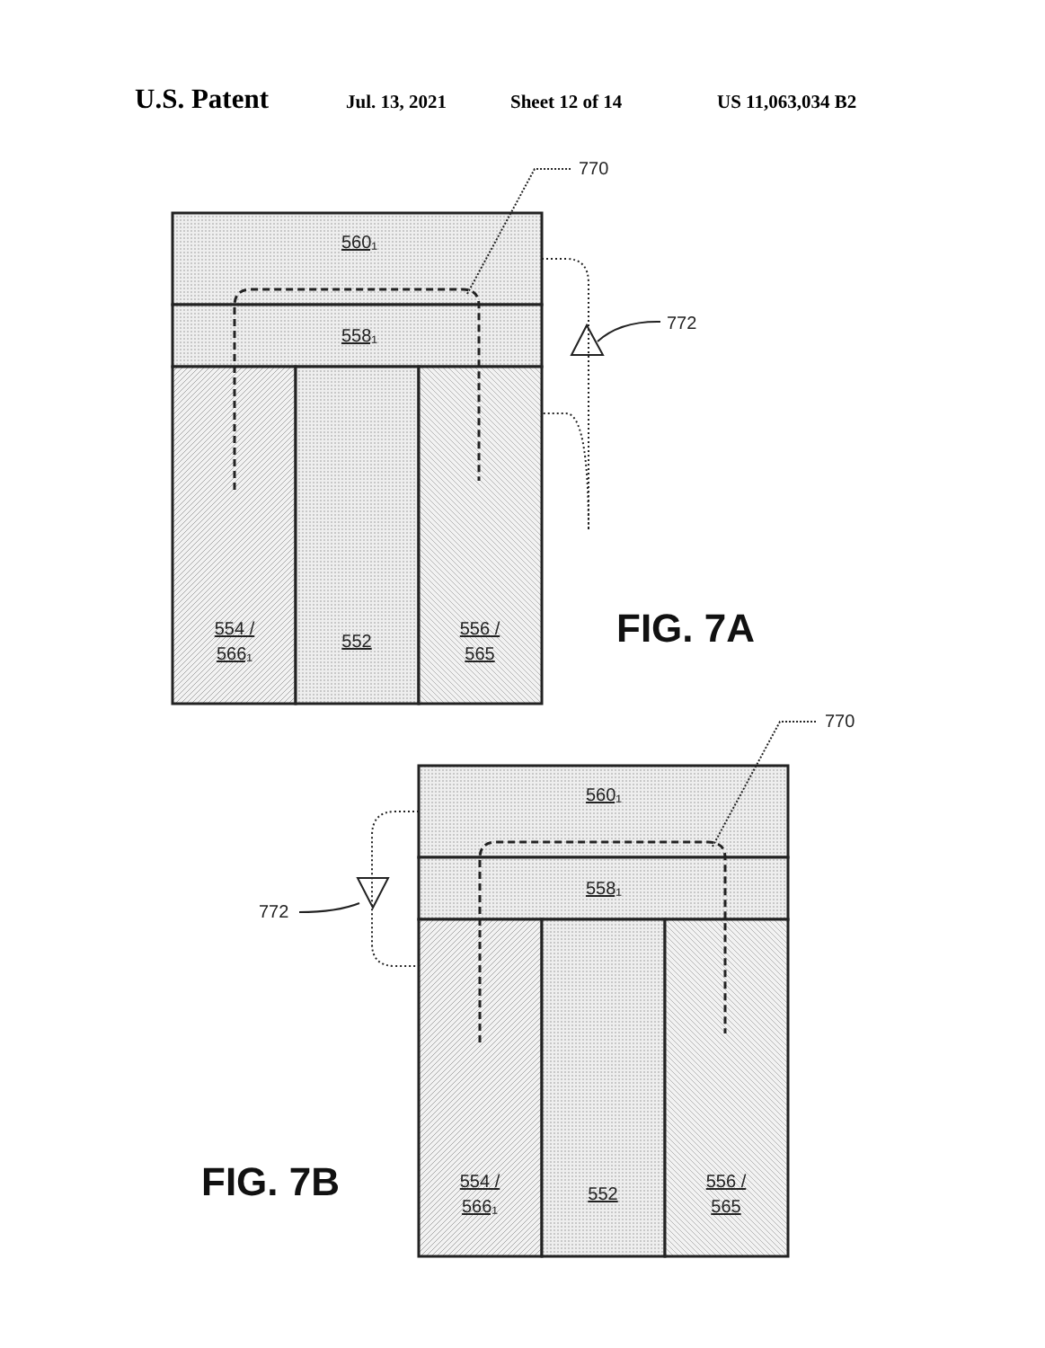U.S. Patent Jul. 13, 2021 Sheet 12 of 14 US 11,063,034 B2
560₁
558₁
554 /
566₁
552
556 /
565
560₁
558₁
554 /
566₁
552
556 /
565
770
772
770
772
FIG. 7A
FIG. 7B